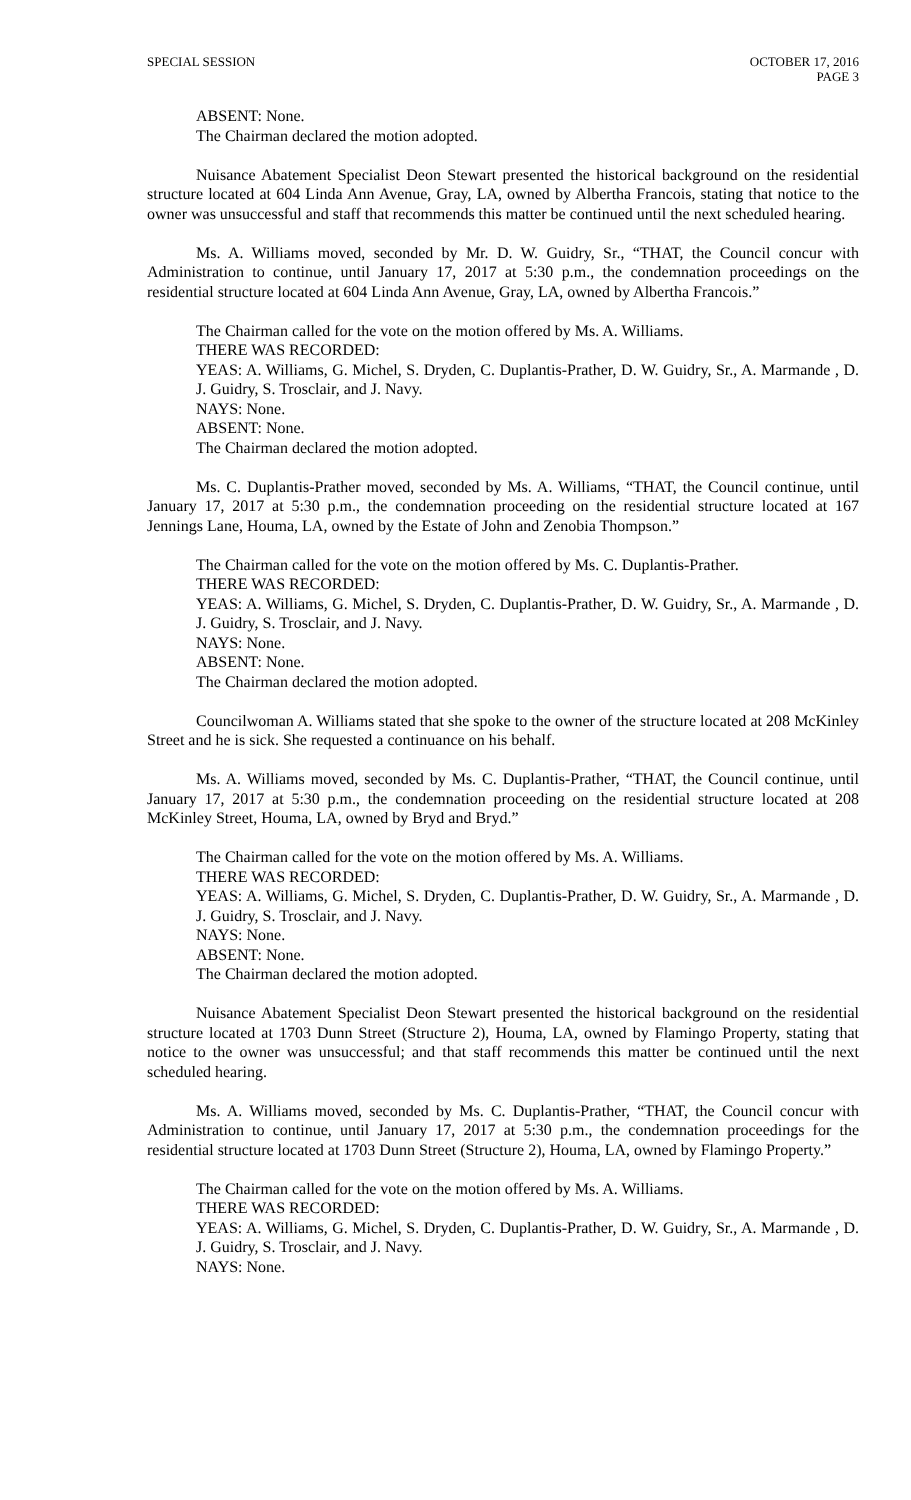SPECIAL SESSION OCTOBER 17, 2016
PAGE 3
ABSENT: None.
The Chairman declared the motion adopted.
Nuisance Abatement Specialist Deon Stewart presented the historical background on the residential structure located at 604 Linda Ann Avenue, Gray, LA, owned by Albertha Francois, stating that notice to the owner was unsuccessful and staff that recommends this matter be continued until the next scheduled hearing.
Ms. A. Williams moved, seconded by Mr. D. W. Guidry, Sr., “THAT, the Council concur with Administration to continue, until January 17, 2017 at 5:30 p.m., the condemnation proceedings on the residential structure located at 604 Linda Ann Avenue, Gray, LA, owned by Albertha Francois.”
The Chairman called for the vote on the motion offered by Ms. A. Williams.
THERE WAS RECORDED:
YEAS: A. Williams, G. Michel, S. Dryden, C. Duplantis-Prather, D. W. Guidry, Sr., A. Marmande , D. J. Guidry, S. Trosclair, and J. Navy.
NAYS: None.
ABSENT: None.
The Chairman declared the motion adopted.
Ms. C. Duplantis-Prather moved, seconded by Ms. A. Williams, “THAT, the Council continue, until January 17, 2017 at 5:30 p.m., the condemnation proceeding on the residential structure located at 167 Jennings Lane, Houma, LA, owned by the Estate of John and Zenobia Thompson.”
The Chairman called for the vote on the motion offered by Ms. C. Duplantis-Prather.
THERE WAS RECORDED:
YEAS: A. Williams, G. Michel, S. Dryden, C. Duplantis-Prather, D. W. Guidry, Sr., A. Marmande , D. J. Guidry, S. Trosclair, and J. Navy.
NAYS: None.
ABSENT: None.
The Chairman declared the motion adopted.
Councilwoman A. Williams stated that she spoke to the owner of the structure located at 208 McKinley Street and he is sick. She requested a continuance on his behalf.
Ms. A. Williams moved, seconded by Ms. C. Duplantis-Prather, “THAT, the Council continue, until January 17, 2017 at 5:30 p.m., the condemnation proceeding on the residential structure located at 208 McKinley Street, Houma, LA, owned by Bryd and Bryd.”
The Chairman called for the vote on the motion offered by Ms. A. Williams.
THERE WAS RECORDED:
YEAS: A. Williams, G. Michel, S. Dryden, C. Duplantis-Prather, D. W. Guidry, Sr., A. Marmande , D. J. Guidry, S. Trosclair, and J. Navy.
NAYS: None.
ABSENT: None.
The Chairman declared the motion adopted.
Nuisance Abatement Specialist Deon Stewart presented the historical background on the residential structure located at 1703 Dunn Street (Structure 2), Houma, LA, owned by Flamingo Property, stating that notice to the owner was unsuccessful; and that staff recommends this matter be continued until the next scheduled hearing.
Ms. A. Williams moved, seconded by Ms. C. Duplantis-Prather, “THAT, the Council concur with Administration to continue, until January 17, 2017 at 5:30 p.m., the condemnation proceedings for the residential structure located at 1703 Dunn Street (Structure 2), Houma, LA, owned by Flamingo Property.”
The Chairman called for the vote on the motion offered by Ms. A. Williams.
THERE WAS RECORDED:
YEAS: A. Williams, G. Michel, S. Dryden, C. Duplantis-Prather, D. W. Guidry, Sr., A. Marmande , D. J. Guidry, S. Trosclair, and J. Navy.
NAYS: None.